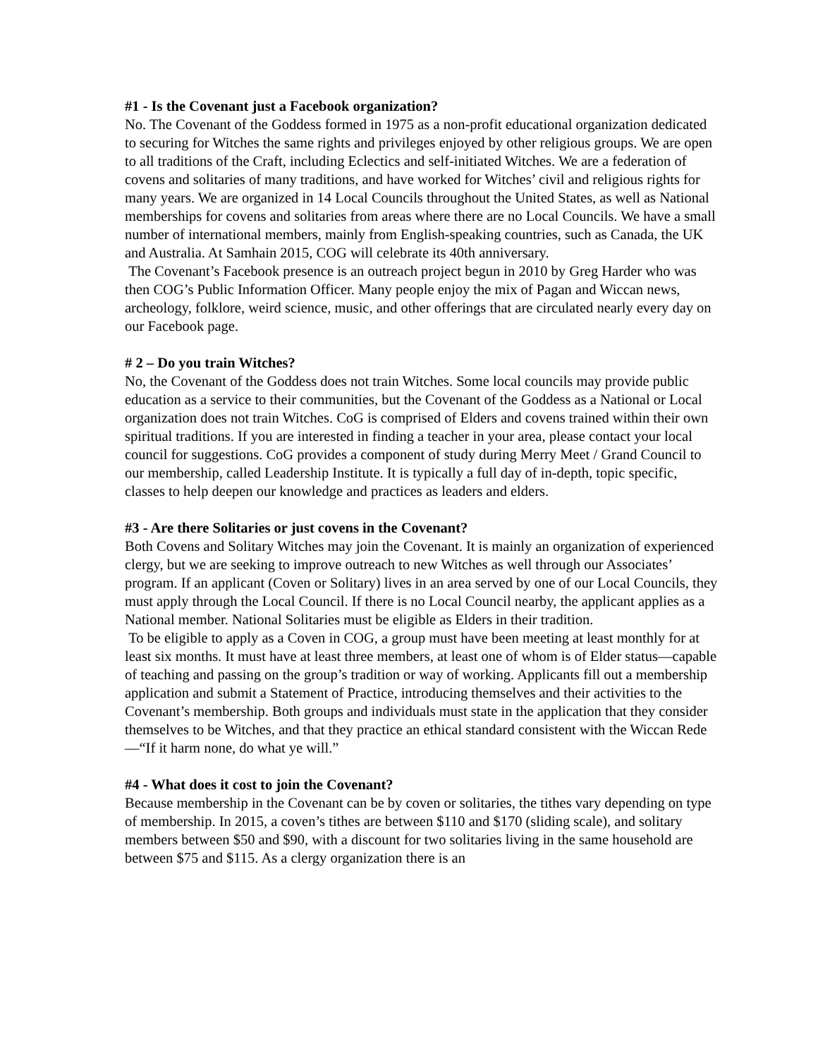#1 - Is the Covenant just a Facebook organization?
No. The Covenant of the Goddess formed in 1975 as a non-profit educational organization dedicated to securing for Witches the same rights and privileges enjoyed by other religious groups. We are open to all traditions of the Craft, including Eclectics and self-initiated Witches. We are a federation of covens and solitaries of many traditions, and have worked for Witches’ civil and religious rights for many years. We are organized in 14 Local Councils throughout the United States, as well as National memberships for covens and solitaries from areas where there are no Local Councils. We have a small number of international members, mainly from English-speaking countries, such as Canada, the UK and Australia. At Samhain 2015, COG will celebrate its 40th anniversary.
The Covenant’s Facebook presence is an outreach project begun in 2010 by Greg Harder who was then COG’s Public Information Officer. Many people enjoy the mix of Pagan and Wiccan news, archeology, folklore, weird science, music, and other offerings that are circulated nearly every day on our Facebook page.
# 2 – Do you train Witches?
No, the Covenant of the Goddess does not train Witches. Some local councils may provide public education as a service to their communities, but the Covenant of the Goddess as a National or Local organization does not train Witches. CoG is comprised of Elders and covens trained within their own spiritual traditions. If you are interested in finding a teacher in your area, please contact your local council for suggestions. CoG provides a component of study during Merry Meet / Grand Council to our membership, called Leadership Institute. It is typically a full day of in-depth, topic specific, classes to help deepen our knowledge and practices as leaders and elders.
#3 - Are there Solitaries or just covens in the Covenant?
Both Covens and Solitary Witches may join the Covenant. It is mainly an organization of experienced clergy, but we are seeking to improve outreach to new Witches as well through our Associates’ program. If an applicant (Coven or Solitary) lives in an area served by one of our Local Councils, they must apply through the Local Council. If there is no Local Council nearby, the applicant applies as a National member. National Solitaries must be eligible as Elders in their tradition.
To be eligible to apply as a Coven in COG, a group must have been meeting at least monthly for at least six months. It must have at least three members, at least one of whom is of Elder status—capable of teaching and passing on the group’s tradition or way of working. Applicants fill out a membership application and submit a Statement of Practice, introducing themselves and their activities to the Covenant’s membership. Both groups and individuals must state in the application that they consider themselves to be Witches, and that they practice an ethical standard consistent with the Wiccan Rede—“If it harm none, do what ye will.”
#4 - What does it cost to join the Covenant?
Because membership in the Covenant can be by coven or solitaries, the tithes vary depending on type of membership. In 2015, a coven’s tithes are between $110 and $170 (sliding scale), and solitary members between $50 and $90, with a discount for two solitaries living in the same household are between $75 and $115. As a clergy organization there is an